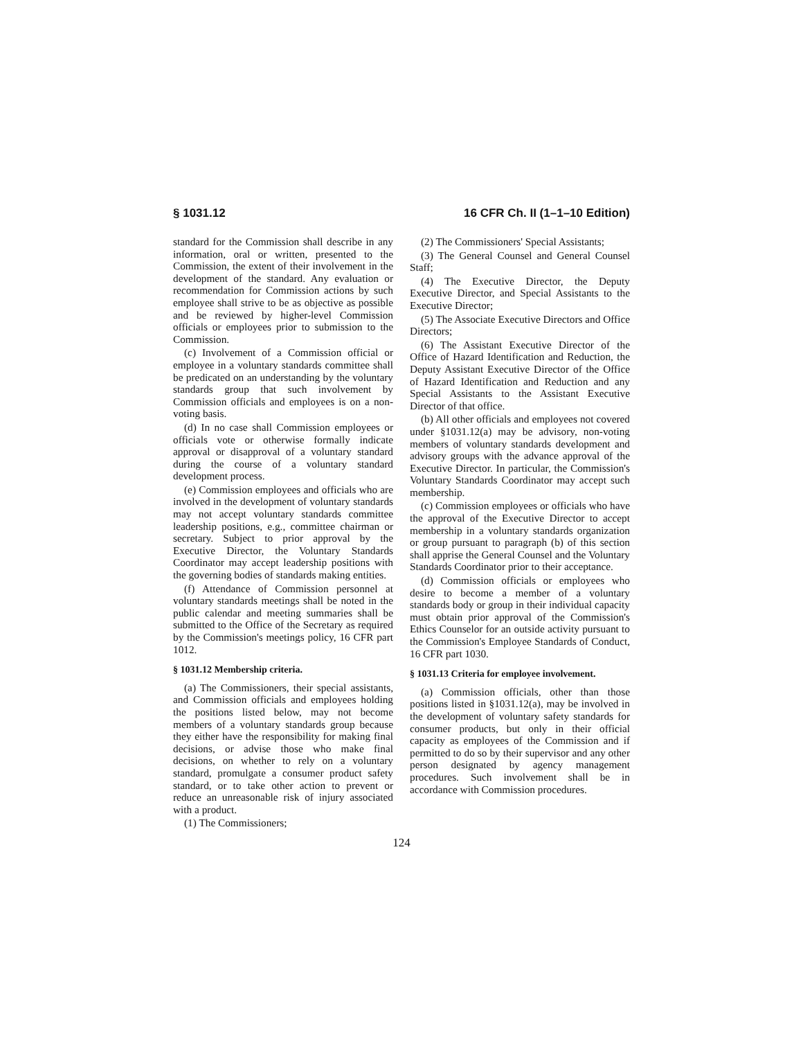§ 1031.12 16 CFR Ch. II (1–1–10 Edition)
standard for the Commission shall describe in any information, oral or written, presented to the Commission, the extent of their involvement in the development of the standard. Any evaluation or recommendation for Commission actions by such employee shall strive to be as objective as possible and be reviewed by higher-level Commission officials or employees prior to submission to the Commission.
(c) Involvement of a Commission official or employee in a voluntary standards committee shall be predicated on an understanding by the voluntary standards group that such involvement by Commission officials and employees is on a non-voting basis.
(d) In no case shall Commission employees or officials vote or otherwise formally indicate approval or disapproval of a voluntary standard during the course of a voluntary standard development process.
(e) Commission employees and officials who are involved in the development of voluntary standards may not accept voluntary standards committee leadership positions, e.g., committee chairman or secretary. Subject to prior approval by the Executive Director, the Voluntary Standards Coordinator may accept leadership positions with the governing bodies of standards making entities.
(f) Attendance of Commission personnel at voluntary standards meetings shall be noted in the public calendar and meeting summaries shall be submitted to the Office of the Secretary as required by the Commission's meetings policy, 16 CFR part 1012.
§ 1031.12 Membership criteria.
(a) The Commissioners, their special assistants, and Commission officials and employees holding the positions listed below, may not become members of a voluntary standards group because they either have the responsibility for making final decisions, or advise those who make final decisions, on whether to rely on a voluntary standard, promulgate a consumer product safety standard, or to take other action to prevent or reduce an unreasonable risk of injury associated with a product.
(1) The Commissioners;
(2) The Commissioners' Special Assistants;
(3) The General Counsel and General Counsel Staff;
(4) The Executive Director, the Deputy Executive Director, and Special Assistants to the Executive Director;
(5) The Associate Executive Directors and Office Directors;
(6) The Assistant Executive Director of the Office of Hazard Identification and Reduction, the Deputy Assistant Executive Director of the Office of Hazard Identification and Reduction and any Special Assistants to the Assistant Executive Director of that office.
(b) All other officials and employees not covered under §1031.12(a) may be advisory, non-voting members of voluntary standards development and advisory groups with the advance approval of the Executive Director. In particular, the Commission's Voluntary Standards Coordinator may accept such membership.
(c) Commission employees or officials who have the approval of the Executive Director to accept membership in a voluntary standards organization or group pursuant to paragraph (b) of this section shall apprise the General Counsel and the Voluntary Standards Coordinator prior to their acceptance.
(d) Commission officials or employees who desire to become a member of a voluntary standards body or group in their individual capacity must obtain prior approval of the Commission's Ethics Counselor for an outside activity pursuant to the Commission's Employee Standards of Conduct, 16 CFR part 1030.
§ 1031.13 Criteria for employee involvement.
(a) Commission officials, other than those positions listed in §1031.12(a), may be involved in the development of voluntary safety standards for consumer products, but only in their official capacity as employees of the Commission and if permitted to do so by their supervisor and any other person designated by agency management procedures. Such involvement shall be in accordance with Commission procedures.
124